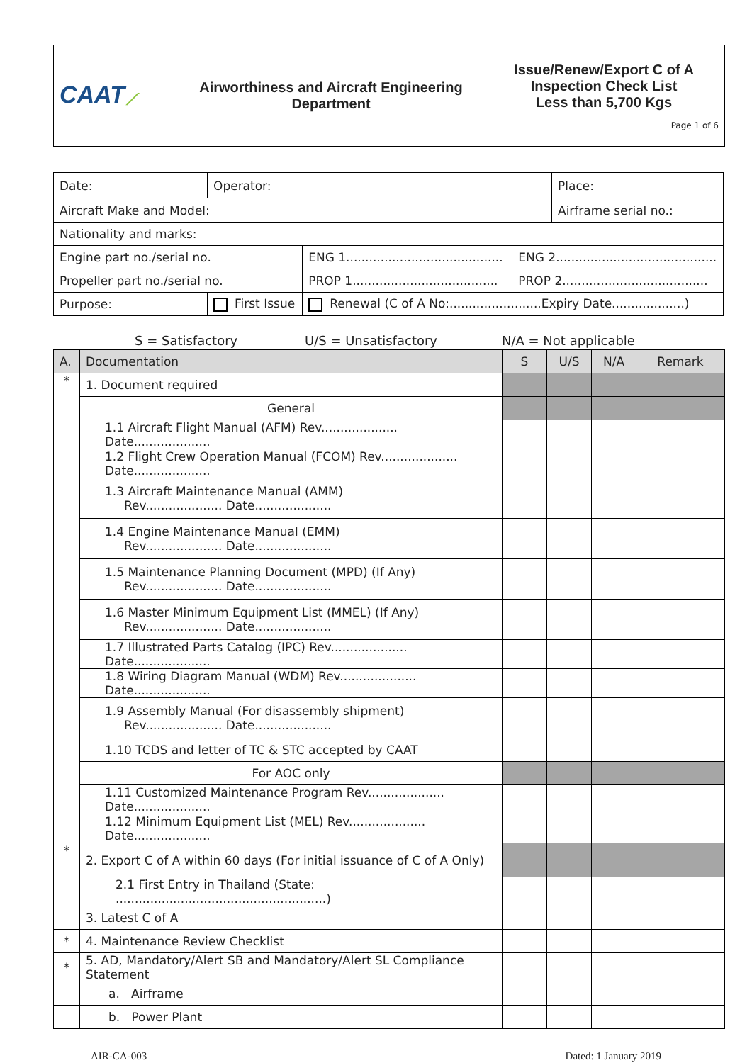| CAAT ⟋ | Airworthiness and Aircraft Engineering Department | Issue/Renew/Export C of A Inspection Check List Less than 5,700 Kgs Page 1 of 6 |
| Date: | Operator: | | | Place: |
| Aircraft Make and Model: | | | | Airframe serial no.: |
| Nationality and marks: | | | | |
| Engine part no./serial no. | | ENG 1......................................... | ENG 2.......................................... | |
| Propeller part no./serial no. | | PROP 1...................................... | PROP 2...................................... | |
| Purpose: | First Issue | Renewal (C of A No:........................Expiry Date...................) | | |
S = Satisfactory U/S = Unsatisfactory N/A = Not applicable
| A. | Documentation | S | U/S | N/A | Remark |
| * | 1. Document required | | | | |
| | General | | | | |
| | 1.1 Aircraft Flight Manual (AFM) Rev.................... Date.................... | | | | |
| | 1.2 Flight Crew Operation Manual (FCOM) Rev.................... Date.................... | | | | |
| | 1.3 Aircraft Maintenance Manual (AMM) Rev.................... Date.................... | | | | |
| | 1.4 Engine Maintenance Manual (EMM) Rev.................... Date.................... | | | | |
| | 1.5 Maintenance Planning Document (MPD) (If Any) Rev.................... Date.................... | | | | |
| | 1.6 Master Minimum Equipment List (MMEL) (If Any) Rev.................... Date.................... | | | | |
| | 1.7 Illustrated Parts Catalog (IPC) Rev.................... Date.................... | | | | |
| | 1.8 Wiring Diagram Manual (WDM) Rev.................... Date.................... | | | | |
| | 1.9 Assembly Manual (For disassembly shipment) Rev.................... Date.................... | | | | |
| | 1.10 TCDS and letter of TC & STC accepted by CAAT | | | | |
| | For AOC only | | | | |
| | 1.11 Customized Maintenance Program Rev.................... Date.................... | | | | |
| | 1.12 Minimum Equipment List (MEL) Rev.................... Date.................... | | | | |
| * | 2. Export C of A within 60 days (For initial issuance of C of A Only) | | | | |
| | 2.1 First Entry in Thailand (State: .......................................................) | | | | |
| | 3. Latest C of A | | | | |
| * | 4. Maintenance Review Checklist | | | | |
| * | 5. AD, Mandatory/Alert SB and Mandatory/Alert SL Compliance Statement | | | | |
| | a. Airframe | | | | |
| | b. Power Plant | | | | |
AIR-CA-003 Dated: 1 January 2019